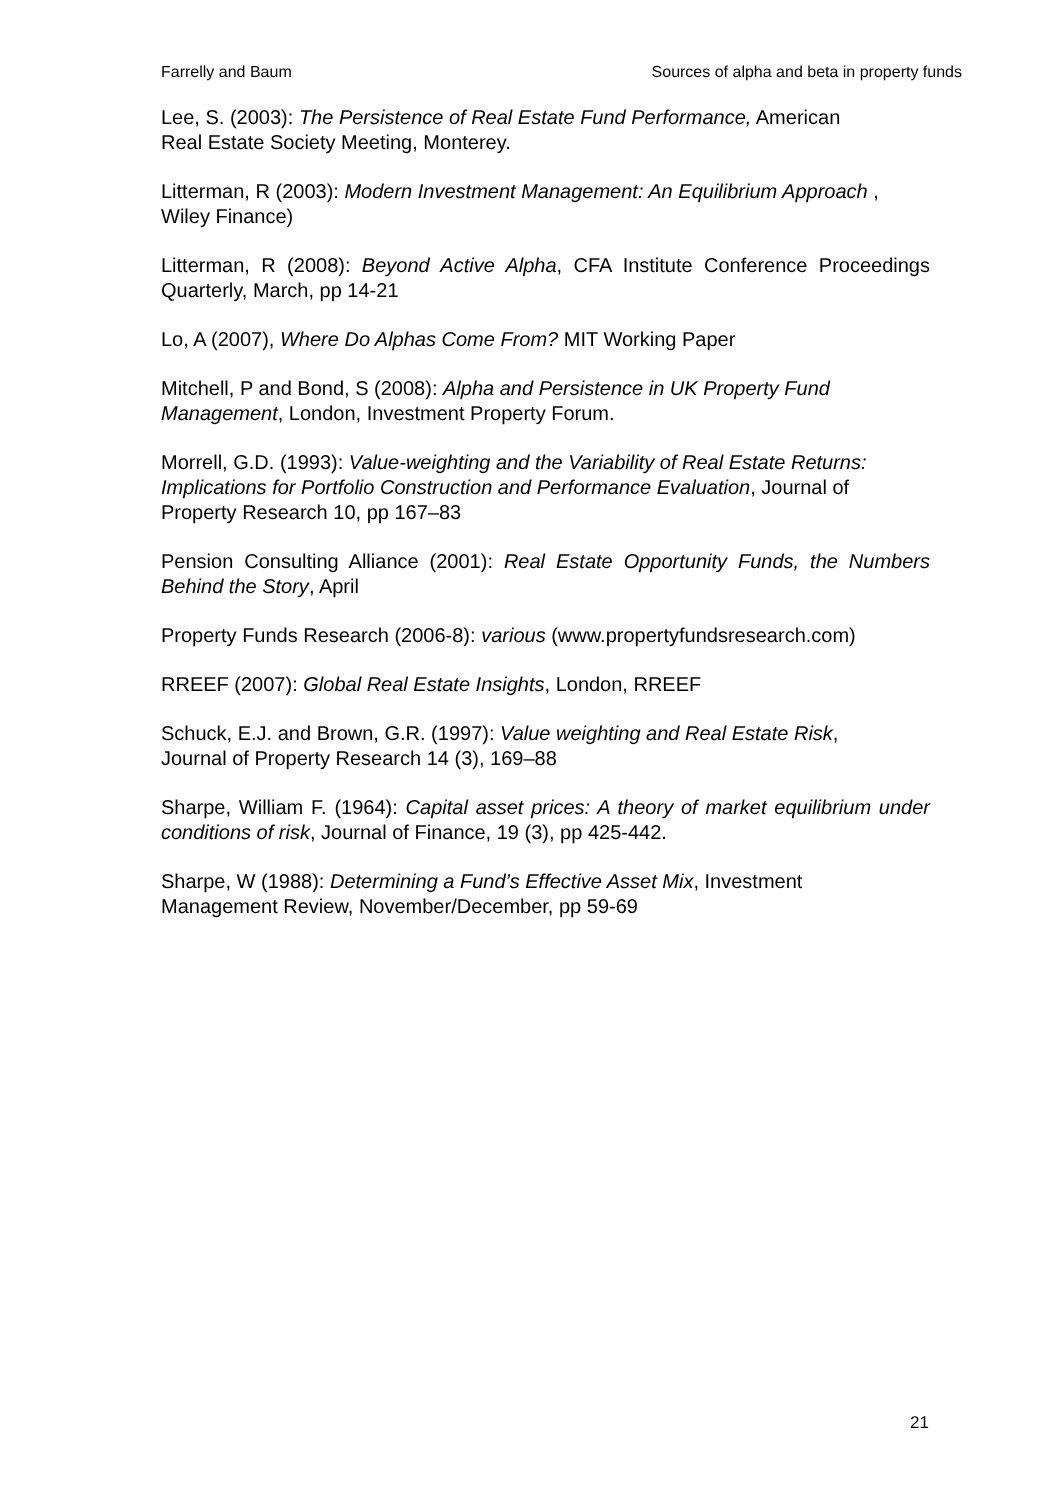Farrelly and Baum Sources of alpha and beta in property funds
Lee, S. (2003): The Persistence of Real Estate Fund Performance, American
Real Estate Society Meeting, Monterey.
Litterman, R (2003): Modern Investment Management: An Equilibrium Approach ,
Wiley Finance)
Litterman, R (2008): Beyond Active Alpha, CFA Institute Conference Proceedings Quarterly, March, pp 14-21
Lo, A (2007), Where Do Alphas Come From? MIT Working Paper
Mitchell, P and Bond, S (2008): Alpha and Persistence in UK Property Fund
Management, London, Investment Property Forum.
Morrell, G.D. (1993): Value-weighting and the Variability of Real Estate Returns:
Implications for Portfolio Construction and Performance Evaluation, Journal of
Property Research 10, pp 167–83
Pension Consulting Alliance (2001): Real Estate Opportunity Funds, the Numbers Behind the Story, April
Property Funds Research (2006-8): various (www.propertyfundsresearch.com)
RREEF (2007): Global Real Estate Insights, London, RREEF
Schuck, E.J. and Brown, G.R. (1997): Value weighting and Real Estate Risk,
Journal of Property Research 14 (3), 169–88
Sharpe, William F. (1964): Capital asset prices: A theory of market equilibrium under conditions of risk, Journal of Finance, 19 (3), pp 425-442.
Sharpe, W (1988): Determining a Fund’s Effective Asset Mix, Investment
Management Review, November/December, pp 59-69
21